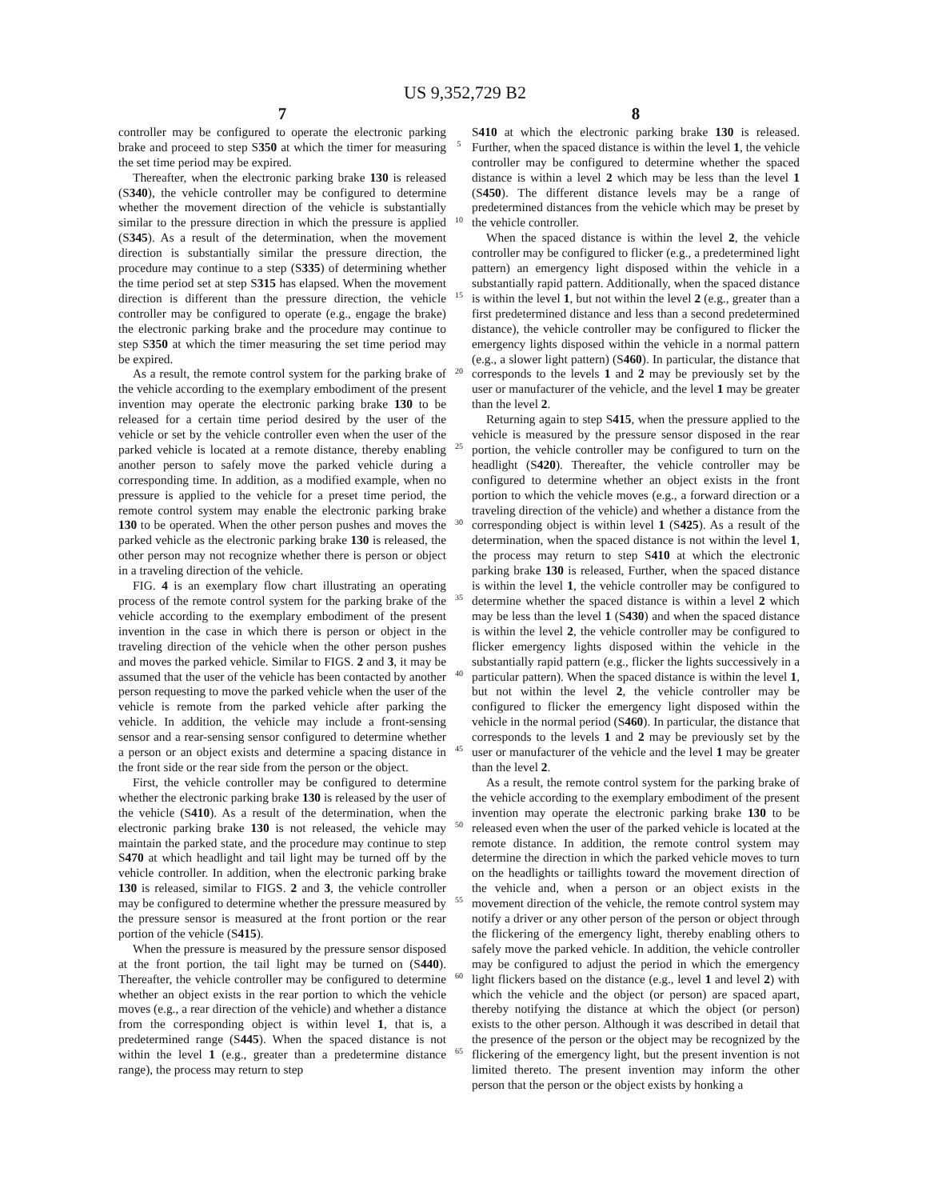US 9,352,729 B2
7
controller may be configured to operate the electronic parking brake and proceed to step S350 at which the timer for measuring the set time period may be expired.
Thereafter, when the electronic parking brake 130 is released (S340), the vehicle controller may be configured to determine whether the movement direction of the vehicle is substantially similar to the pressure direction in which the pressure is applied (S345). As a result of the determination, when the movement direction is substantially similar the pressure direction, the procedure may continue to a step (S335) of determining whether the time period set at step S315 has elapsed. When the movement direction is different than the pressure direction, the vehicle controller may be configured to operate (e.g., engage the brake) the electronic parking brake and the procedure may continue to step S350 at which the timer measuring the set time period may be expired.
As a result, the remote control system for the parking brake of the vehicle according to the exemplary embodiment of the present invention may operate the electronic parking brake 130 to be released for a certain time period desired by the user of the vehicle or set by the vehicle controller even when the user of the parked vehicle is located at a remote distance, thereby enabling another person to safely move the parked vehicle during a corresponding time. In addition, as a modified example, when no pressure is applied to the vehicle for a preset time period, the remote control system may enable the electronic parking brake 130 to be operated. When the other person pushes and moves the parked vehicle as the electronic parking brake 130 is released, the other person may not recognize whether there is person or object in a traveling direction of the vehicle.
FIG. 4 is an exemplary flow chart illustrating an operating process of the remote control system for the parking brake of the vehicle according to the exemplary embodiment of the present invention in the case in which there is person or object in the traveling direction of the vehicle when the other person pushes and moves the parked vehicle. Similar to FIGS. 2 and 3, it may be assumed that the user of the vehicle has been contacted by another person requesting to move the parked vehicle when the user of the vehicle is remote from the parked vehicle after parking the vehicle. In addition, the vehicle may include a front-sensing sensor and a rear-sensing sensor configured to determine whether a person or an object exists and determine a spacing distance in the front side or the rear side from the person or the object.
First, the vehicle controller may be configured to determine whether the electronic parking brake 130 is released by the user of the vehicle (S410). As a result of the determination, when the electronic parking brake 130 is not released, the vehicle may maintain the parked state, and the procedure may continue to step S470 at which headlight and tail light may be turned off by the vehicle controller. In addition, when the electronic parking brake 130 is released, similar to FIGS. 2 and 3, the vehicle controller may be configured to determine whether the pressure measured by the pressure sensor is measured at the front portion or the rear portion of the vehicle (S415).
When the pressure is measured by the pressure sensor disposed at the front portion, the tail light may be turned on (S440). Thereafter, the vehicle controller may be configured to determine whether an object exists in the rear portion to which the vehicle moves (e.g., a rear direction of the vehicle) and whether a distance from the corresponding object is within level 1, that is, a predetermined range (S445). When the spaced distance is not within the level 1 (e.g., greater than a predetermine distance range), the process may return to step
5
10
15
20
25
30
35
40
45
50
55
60
65
8
S410 at which the electronic parking brake 130 is released. Further, when the spaced distance is within the level 1, the vehicle controller may be configured to determine whether the spaced distance is within a level 2 which may be less than the level 1 (S450). The different distance levels may be a range of predetermined distances from the vehicle which may be preset by the vehicle controller.
When the spaced distance is within the level 2, the vehicle controller may be configured to flicker (e.g., a predetermined light pattern) an emergency light disposed within the vehicle in a substantially rapid pattern. Additionally, when the spaced distance is within the level 1, but not within the level 2 (e.g., greater than a first predetermined distance and less than a second predetermined distance), the vehicle controller may be configured to flicker the emergency lights disposed within the vehicle in a normal pattern (e.g., a slower light pattern) (S460). In particular, the distance that corresponds to the levels 1 and 2 may be previously set by the user or manufacturer of the vehicle, and the level 1 may be greater than the level 2.
Returning again to step S415, when the pressure applied to the vehicle is measured by the pressure sensor disposed in the rear portion, the vehicle controller may be configured to turn on the headlight (S420). Thereafter, the vehicle controller may be configured to determine whether an object exists in the front portion to which the vehicle moves (e.g., a forward direction or a traveling direction of the vehicle) and whether a distance from the corresponding object is within level 1 (S425). As a result of the determination, when the spaced distance is not within the level 1, the process may return to step S410 at which the electronic parking brake 130 is released, Further, when the spaced distance is within the level 1, the vehicle controller may be configured to determine whether the spaced distance is within a level 2 which may be less than the level 1 (S430) and when the spaced distance is within the level 2, the vehicle controller may be configured to flicker emergency lights disposed within the vehicle in the substantially rapid pattern (e.g., flicker the lights successively in a particular pattern). When the spaced distance is within the level 1, but not within the level 2, the vehicle controller may be configured to flicker the emergency light disposed within the vehicle in the normal period (S460). In particular, the distance that corresponds to the levels 1 and 2 may be previously set by the user or manufacturer of the vehicle and the level 1 may be greater than the level 2.
As a result, the remote control system for the parking brake of the vehicle according to the exemplary embodiment of the present invention may operate the electronic parking brake 130 to be released even when the user of the parked vehicle is located at the remote distance. In addition, the remote control system may determine the direction in which the parked vehicle moves to turn on the headlights or taillights toward the movement direction of the vehicle and, when a person or an object exists in the movement direction of the vehicle, the remote control system may notify a driver or any other person of the person or object through the flickering of the emergency light, thereby enabling others to safely move the parked vehicle. In addition, the vehicle controller may be configured to adjust the period in which the emergency light flickers based on the distance (e.g., level 1 and level 2) with which the vehicle and the object (or person) are spaced apart, thereby notifying the distance at which the object (or person) exists to the other person. Although it was described in detail that the presence of the person or the object may be recognized by the flickering of the emergency light, but the present invention is not limited thereto. The present invention may inform the other person that the person or the object exists by honking a